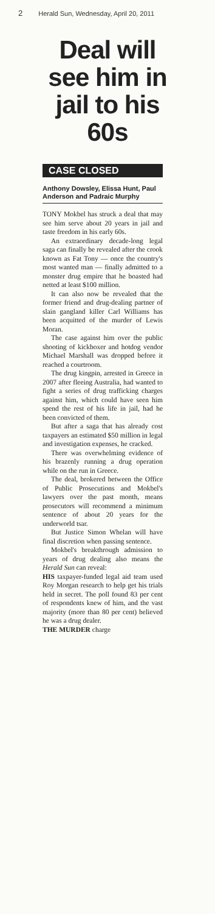2 Herald Sun, Wednesday, April 20, 2011
Deal will see him in jail to his 60s
CASE CLOSED
Anthony Dowsley, Elissa Hunt, Paul Anderson and Padraic Murphy
TONY Mokbel has struck a deal that may see him serve about 20 years in jail and taste freedom in his early 60s.
An extraordinary decade-long legal saga can finally be revealed after the crook known as Fat Tony — once the country's most wanted man — finally admitted to a monster drug empire that he boasted had netted at least $100 million.
It can also now be revealed that the former friend and drug-dealing partner of slain gangland killer Carl Williams has been acquitted of the murder of Lewis Moran.
The case against him over the public shooting of kickboxer and hotdog vendor Michael Marshall was dropped before it reached a courtroom.
The drug kingpin, arrested in Greece in 2007 after fleeing Australia, had wanted to fight a series of drug trafficking charges against him, which could have seen him spend the rest of his life in jail, had he been convicted of them.
But after a saga that has already cost taxpayers an estimated $50 million in legal and investigation expenses, he cracked.
There was overwhelming evidence of his brazenly running a drug operation while on the run in Greece.
The deal, brokered between the Office of Public Prosecutions and Mokbel's lawyers over the past month, means prosecutors will recommend a minimum sentence of about 20 years for the underworld tsar.
But Justice Simon Whelan will have final discretion when passing sentence.
Mokbel's breakthrough admission to years of drug dealing also means the Herald Sun can reveal:
HIS taxpayer-funded legal aid team used Roy Morgan research to help get his trials held in secret. The poll found 83 per cent of respondents knew of him, and the vast majority (more than 80 per cent) believed he was a drug dealer.
THE MURDER charge